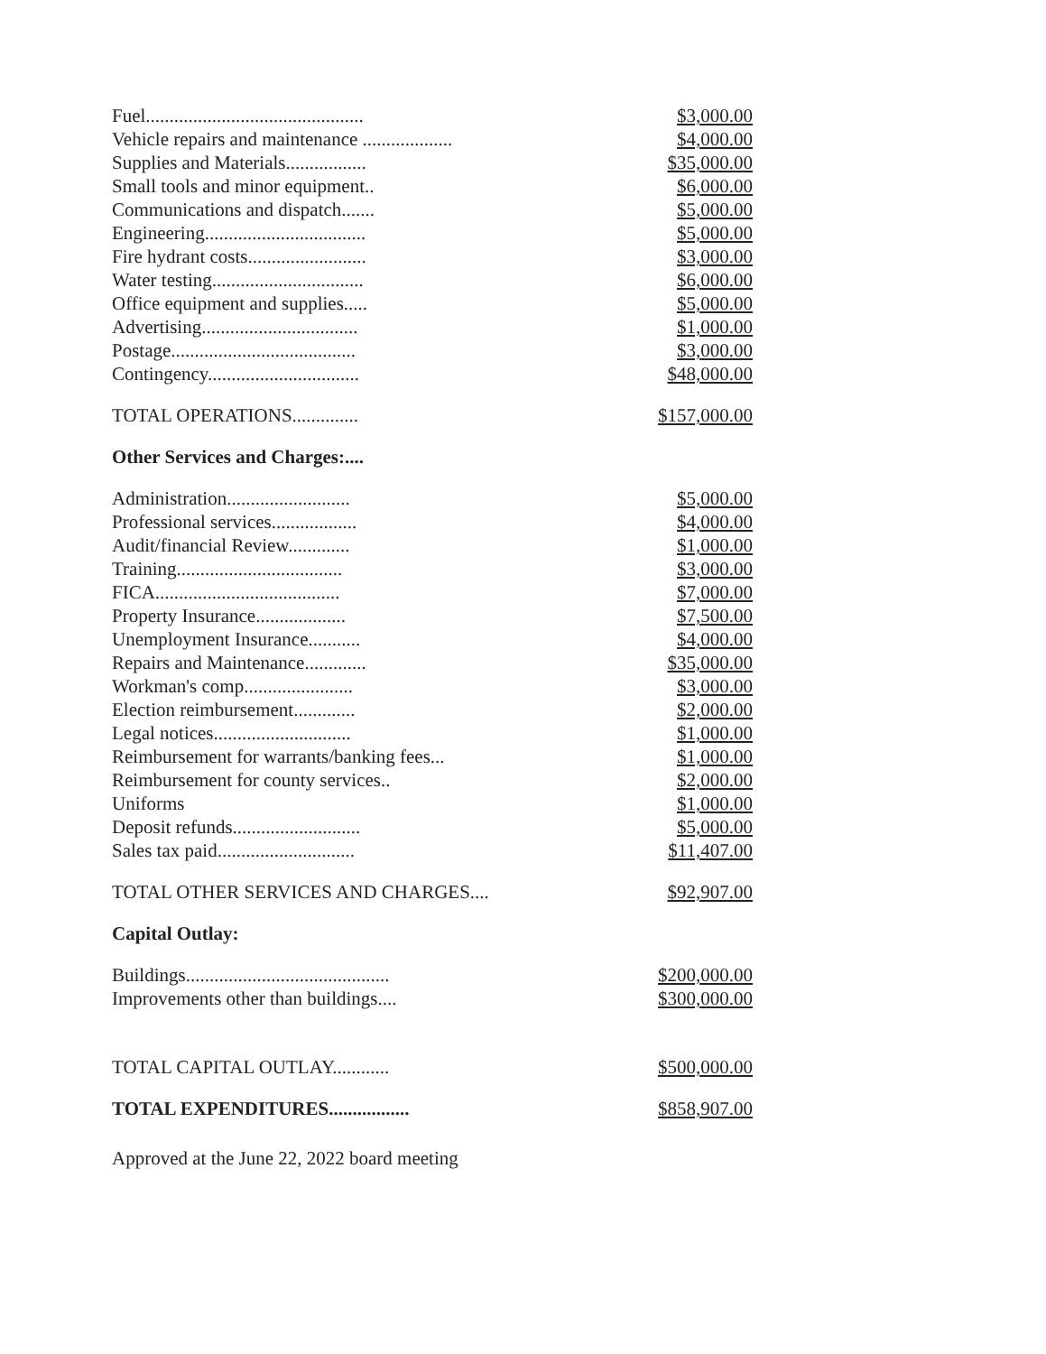| Fuel.............................................. | $3,000.00 |
| Vehicle repairs and maintenance ................... | $4,000.00 |
| Supplies and Materials................. | $35,000.00 |
| Small tools and minor equipment.. | $6,000.00 |
| Communications and dispatch....... | $5,000.00 |
| Engineering.................................. | $5,000.00 |
| Fire hydrant costs......................... | $3,000.00 |
| Water testing................................ | $6,000.00 |
| Office equipment and supplies..... | $5,000.00 |
| Advertising................................. | $1,000.00 |
| Postage....................................... | $3,000.00 |
| Contingency................................ | $48,000.00 |
| TOTAL OPERATIONS.............. | $157,000.00 |
| Other Services and Charges:.... | |
| Administration.......................... | $5,000.00 |
| Professional services.................. | $4,000.00 |
| Audit/financial Review............. | $1,000.00 |
| Training................................... | $3,000.00 |
| FICA....................................... | $7,000.00 |
| Property Insurance................... | $7,500.00 |
| Unemployment Insurance........... | $4,000.00 |
| Repairs and Maintenance............. | $35,000.00 |
| Workman's comp....................... | $3,000.00 |
| Election reimbursement............. | $2,000.00 |
| Legal notices............................. | $1,000.00 |
| Reimbursement for warrants/banking fees... | $1,000.00 |
| Reimbursement for county services.. | $2,000.00 |
| Uniforms | $1,000.00 |
| Deposit refunds........................... | $5,000.00 |
| Sales tax paid............................. | $11,407.00 |
| TOTAL OTHER SERVICES AND CHARGES.... | $92,907.00 |
| Capital Outlay: | |
| Buildings........................................... | $200,000.00 |
| Improvements other than buildings.... | $300,000.00 |
| TOTAL CAPITAL OUTLAY............ | $500,000.00 |
| TOTAL EXPENDITURES................. | $858,907.00 |
Approved at the June 22, 2022 board meeting